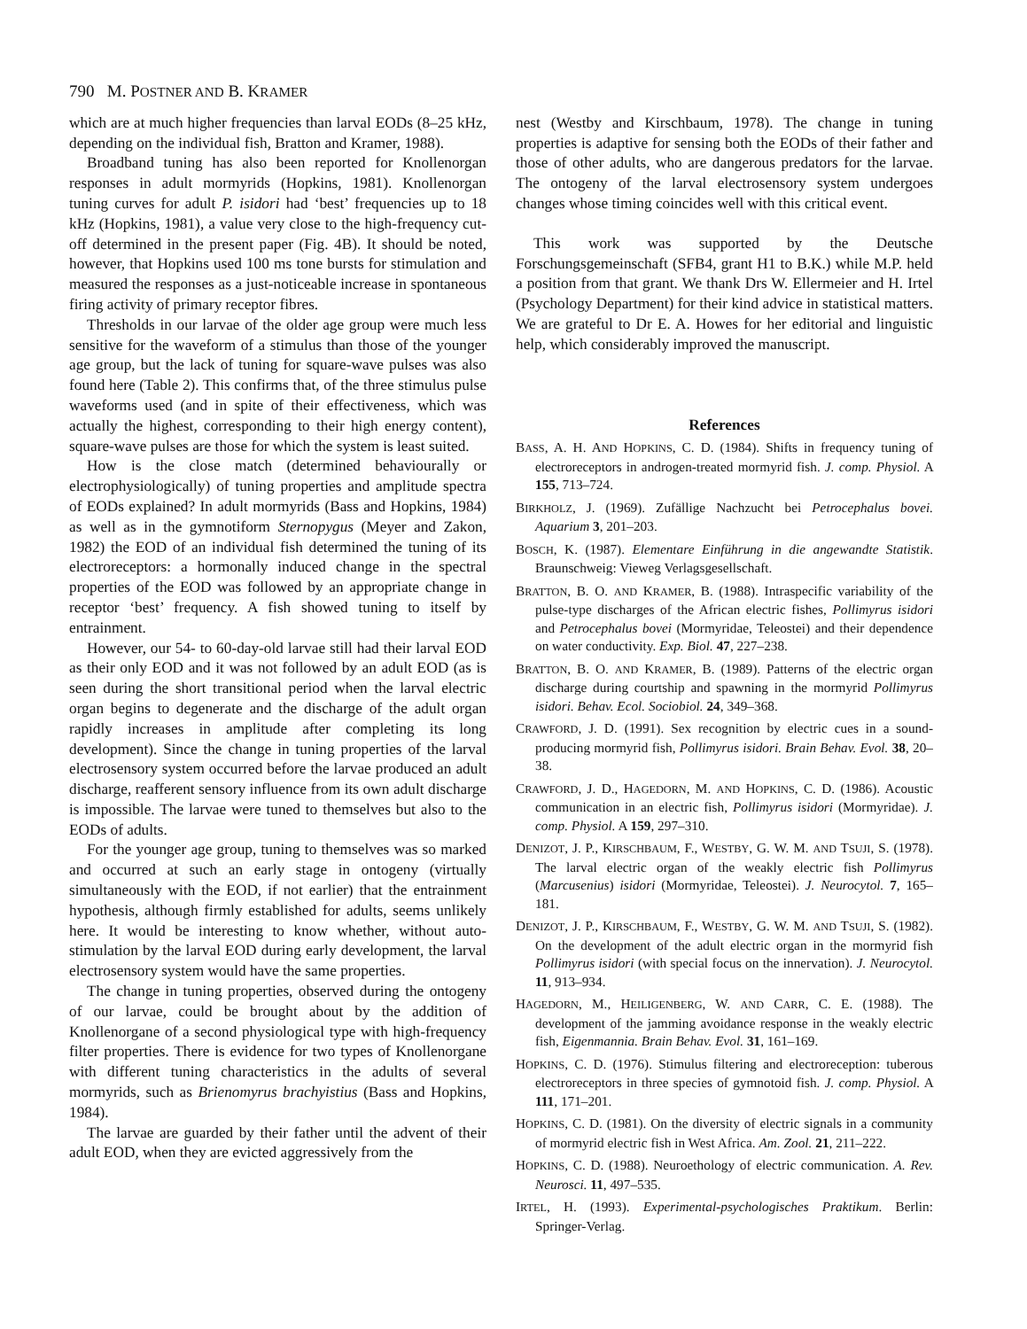790 M. POSTNER AND B. KRAMER
which are at much higher frequencies than larval EODs (8–25 kHz, depending on the individual fish, Bratton and Kramer, 1988).
Broadband tuning has also been reported for Knollenorgan responses in adult mormyrids (Hopkins, 1981). Knollenorgan tuning curves for adult P. isidori had ‘best’ frequencies up to 18 kHz (Hopkins, 1981), a value very close to the high-frequency cut-off determined in the present paper (Fig. 4B). It should be noted, however, that Hopkins used 100 ms tone bursts for stimulation and measured the responses as a just-noticeable increase in spontaneous firing activity of primary receptor fibres.
Thresholds in our larvae of the older age group were much less sensitive for the waveform of a stimulus than those of the younger age group, but the lack of tuning for square-wave pulses was also found here (Table 2). This confirms that, of the three stimulus pulse waveforms used (and in spite of their effectiveness, which was actually the highest, corresponding to their high energy content), square-wave pulses are those for which the system is least suited.
How is the close match (determined behaviourally or electrophysiologically) of tuning properties and amplitude spectra of EODs explained? In adult mormyrids (Bass and Hopkins, 1984) as well as in the gymnotiform Sternopygus (Meyer and Zakon, 1982) the EOD of an individual fish determined the tuning of its electroreceptors: a hormonally induced change in the spectral properties of the EOD was followed by an appropriate change in receptor ‘best’ frequency. A fish showed tuning to itself by entrainment.
However, our 54- to 60-day-old larvae still had their larval EOD as their only EOD and it was not followed by an adult EOD (as is seen during the short transitional period when the larval electric organ begins to degenerate and the discharge of the adult organ rapidly increases in amplitude after completing its long development). Since the change in tuning properties of the larval electrosensory system occurred before the larvae produced an adult discharge, reafferent sensory influence from its own adult discharge is impossible. The larvae were tuned to themselves but also to the EODs of adults.
For the younger age group, tuning to themselves was so marked and occurred at such an early stage in ontogeny (virtually simultaneously with the EOD, if not earlier) that the entrainment hypothesis, although firmly established for adults, seems unlikely here. It would be interesting to know whether, without auto-stimulation by the larval EOD during early development, the larval electrosensory system would have the same properties.
The change in tuning properties, observed during the ontogeny of our larvae, could be brought about by the addition of Knollenorgane of a second physiological type with high-frequency filter properties. There is evidence for two types of Knollenorgane with different tuning characteristics in the adults of several mormyrids, such as Brienomyrus brachyistius (Bass and Hopkins, 1984).
The larvae are guarded by their father until the advent of their adult EOD, when they are evicted aggressively from the
nest (Westby and Kirschbaum, 1978). The change in tuning properties is adaptive for sensing both the EODs of their father and those of other adults, who are dangerous predators for the larvae. The ontogeny of the larval electrosensory system undergoes changes whose timing coincides well with this critical event.
This work was supported by the Deutsche Forschungsgemeinschaft (SFB4, grant H1 to B.K.) while M.P. held a position from that grant. We thank Drs W. Ellermeier and H. Irtel (Psychology Department) for their kind advice in statistical matters. We are grateful to Dr E. A. Howes for her editorial and linguistic help, which considerably improved the manuscript.
References
BASS, A. H. AND HOPKINS, C. D. (1984). Shifts in frequency tuning of electroreceptors in androgen-treated mormyrid fish. J. comp. Physiol. A 155, 713–724.
BIRKHOLZ, J. (1969). Zufällige Nachzucht bei Petrocephalus bovei. Aquarium 3, 201–203.
BOSCH, K. (1987). Elementare Einführung in die angewandte Statistik. Braunschweig: Vieweg Verlagsgesellschaft.
BRATTON, B. O. AND KRAMER, B. (1988). Intraspecific variability of the pulse-type discharges of the African electric fishes, Pollimyrus isidori and Petrocephalus bovei (Mormyridae, Teleostei) and their dependence on water conductivity. Exp. Biol. 47, 227–238.
BRATTON, B. O. AND KRAMER, B. (1989). Patterns of the electric organ discharge during courtship and spawning in the mormyrid Pollimyrus isidori. Behav. Ecol. Sociobiol. 24, 349–368.
CRAWFORD, J. D. (1991). Sex recognition by electric cues in a sound-producing mormyrid fish, Pollimyrus isidori. Brain Behav. Evol. 38, 20–38.
CRAWFORD, J. D., HAGEDORN, M. AND HOPKINS, C. D. (1986). Acoustic communication in an electric fish, Pollimyrus isidori (Mormyridae). J. comp. Physiol. A 159, 297–310.
DENIZOT, J. P., KIRSCHBAUM, F., WESTBY, G. W. M. AND TSUJI, S. (1978). The larval electric organ of the weakly electric fish Pollimyrus (Marcusenius) isidori (Mormyridae, Teleostei). J. Neurocytol. 7, 165–181.
DENIZOT, J. P., KIRSCHBAUM, F., WESTBY, G. W. M. AND TSUJI, S. (1982). On the development of the adult electric organ in the mormyrid fish Pollimyrus isidori (with special focus on the innervation). J. Neurocytol. 11, 913–934.
HAGEDORN, M., HEILIGENBERG, W. AND CARR, C. E. (1988). The development of the jamming avoidance response in the weakly electric fish, Eigenmannia. Brain Behav. Evol. 31, 161–169.
HOPKINS, C. D. (1976). Stimulus filtering and electroreception: tuberous electroreceptors in three species of gymnotoid fish. J. comp. Physiol. A 111, 171–201.
HOPKINS, C. D. (1981). On the diversity of electric signals in a community of mormyrid electric fish in West Africa. Am. Zool. 21, 211–222.
HOPKINS, C. D. (1988). Neuroethology of electric communication. A. Rev. Neurosci. 11, 497–535.
IRTEL, H. (1993). Experimental-psychologisches Praktikum. Berlin: Springer-Verlag.